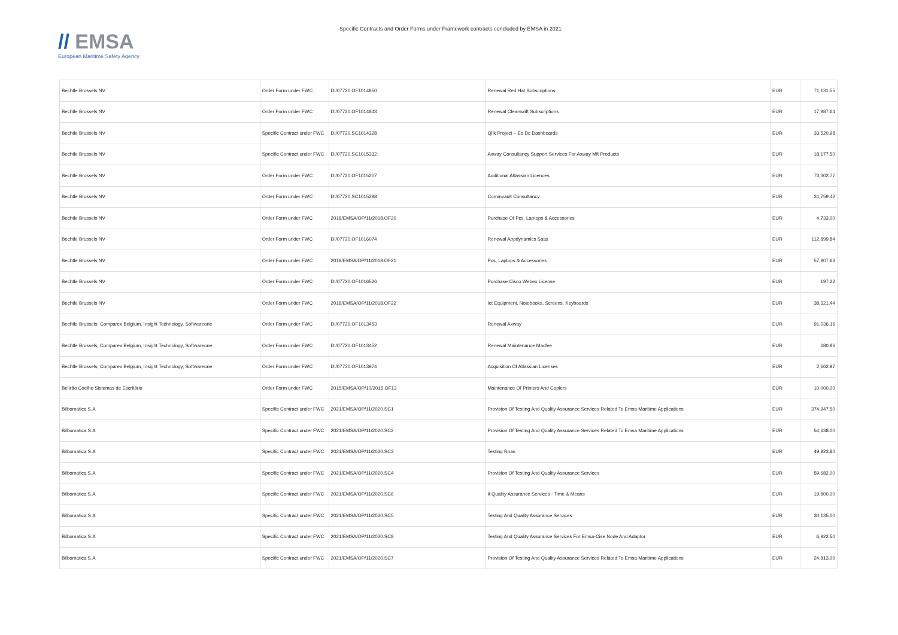// EMSA
European Maritime Safety Agency
Specific Contracts and Order Forms under Framework contracts concluded by EMSA in 2021
| Bechtle Brussels NV | Order Form under FWC | DI/07720.OF1014850 | Renewal Red Hat Subscriptions | EUR | 71,131.55 |
| Bechtle Brussels NV | Order Form under FWC | DI/07720.OF1014843 | Renewal Clearswift Subscriptions | EUR | 17,987.64 |
| Bechtle Brussels NV | Specific Contract under FWC | DI/07720.SC1014328 | Qlik Project – Eo Dc Dashboards | EUR | 33,520.98 |
| Bechtle Brussels NV | Specific Contract under FWC | DI/07720.SC1015332 | Axway Consultancy Support Services For Axway Mft Products | EUR | 18,177.50 |
| Bechtle Brussels NV | Order Form under FWC | DI/07720.OF1015207 | Additional Atlassian Licences | EUR | 73,302.77 |
| Bechtle Brussels NV | Order Form under FWC | DI/07720.SC1015288 | Commvault Consultancy | EUR | 24,759.42 |
| Bechtle Brussels NV | Order Form under FWC | 2018/EMSA/OP/11/2018.OF20 | Purchase Of Pcs, Laptops & Accessories | EUR | 4,733.00 |
| Bechtle Brussels NV | Order Form under FWC | DI/07720.OF1016074 | Renewal Appdynamics Saas | EUR | 112,899.84 |
| Bechtle Brussels NV | Order Form under FWC | 2018/EMSA/OP/11/2018.OF21 | Pcs, Laptops & Accessories | EUR | 57,907.63 |
| Bechtle Brussels NV | Order Form under FWC | DI/07720.OF1016526 | Purchase Cisco Webex License | EUR | 197.22 |
| Bechtle Brussels NV | Order Form under FWC | 2018/EMSA/OP/11/2018.OF22 | Ict Equipment, Notebooks, Screens, Keyboards | EUR | 38,321.44 |
| Bechtle Brussels, Comparex Belgium, Insight Technology, Softwareone | Order Form under FWC | DI/07720.OF1013453 | Renewal Axway | EUR | 91,036.16 |
| Bechtle Brussels, Comparex Belgium, Insight Technology, Softwareone | Order Form under FWC | DI/07720.OF1013452 | Renewal Maintenance Macfee | EUR | 680.86 |
| Bechtle Brussels, Comparex Belgium, Insight Technology, Softwareone | Order Form under FWC | DI/07720.OF1013974 | Acquisition Of Atlassian Licenses | EUR | 2,662.97 |
| Beltrão Coelho Sistemas de Escritório | Order Form under FWC | 2015/EMSA/OP/10/2015.OF13 | Maintenance Of Printers And Copiers | EUR | 10,000.00 |
| Bilbomatica S.A | Specific Contract under FWC | 2021/EMSA/OP/11/2020.SC1 | Provision Of Testing And Quality Assurance Services Related To Emsa Maritime Applications | EUR | 374,947.50 |
| Bilbomatica S.A | Specific Contract under FWC | 2021/EMSA/OP/11/2020.SC2 | Provision Of Testing And Quality Assurance Services Related To Emsa Maritime Applications | EUR | 54,638.00 |
| Bilbomatica S.A | Specific Contract under FWC | 2021/EMSA/OP/11/2020.SC3 | Testing Rpas | EUR | 49,923.80 |
| Bilbomatica S.A | Specific Contract under FWC | 2021/EMSA/OP/11/2020.SC4 | Provision Of Testing And Quality Assurance Services | EUR | 59,682.00 |
| Bilbomatica S.A | Specific Contract under FWC | 2021/EMSA/OP/11/2020.SC6 | It Quality Assurance Services - Time & Means | EUR | 19,800.00 |
| Bilbomatica S.A | Specific Contract under FWC | 2021/EMSA/OP/11/2020.SC5 | Testing And Quality Assurance Services | EUR | 30,135.00 |
| Bilbomatica S.A | Specific Contract under FWC | 2021/EMSA/OP/11/2020.SC8 | Testing And Quality Assurance Services For Emsa-Cise Node And Adaptor | EUR | 6,922.50 |
| Bilbomatica S.A | Specific Contract under FWC | 2021/EMSA/OP/11/2020.SC7 | Provision Of Testing And Quality Assurance Services Related To Emsa Maritime Applications | EUR | 24,813.00 |